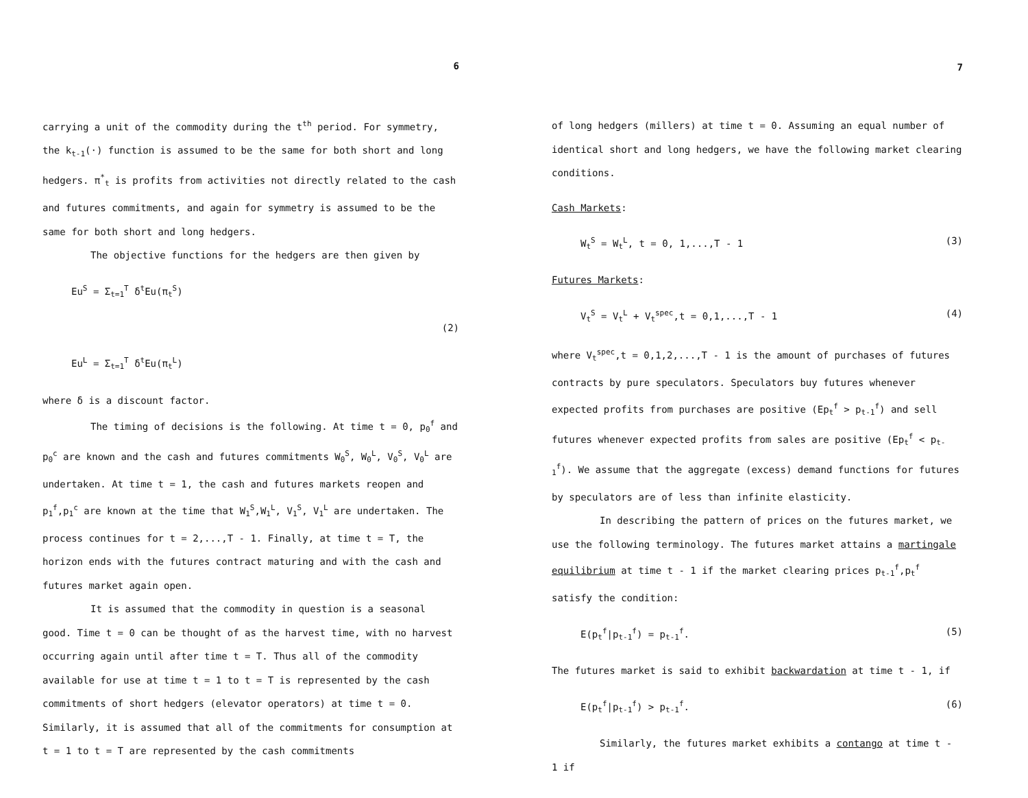6
carrying a unit of the commodity during the t<sup>th</sup> period. For symmetry, the k<sub>t-1</sub>(·) function is assumed to be the same for both short and long hedgers. π<sup>*</sup><sub>t</sub> is profits from activities not directly related to the cash and futures commitments, and again for symmetry is assumed to be the same for both short and long hedgers.
The objective functions for the hedgers are then given by
Eu<sup>S</sup> = Σ<sub>t=1</sub><sup>T</sup> δ<sup>t</sup>Eu(π<sub>t</sub><sup>S</sup>)
(2)
Eu<sup>L</sup> = Σ<sub>t=1</sub><sup>T</sup> δ<sup>t</sup>Eu(π<sub>t</sub><sup>L</sup>)
where δ is a discount factor.
The timing of decisions is the following. At time t = 0, p<sub>0</sub><sup>f</sup> and p<sub>0</sub><sup>c</sup> are known and the cash and futures commitments W<sub>0</sub><sup>S</sup>, W<sub>0</sub><sup>L</sup>, V<sub>0</sub><sup>S</sup>, V<sub>0</sub><sup>L</sup> are undertaken. At time t = 1, the cash and futures markets reopen and p<sub>1</sub><sup>f</sup>,p<sub>1</sub><sup>c</sup> are known at the time that W<sub>1</sub><sup>S</sup>,W<sub>1</sub><sup>L</sup>, V<sub>1</sub><sup>S</sup>, V<sub>1</sub><sup>L</sup> are undertaken. The process continues for t = 2,...,T - 1. Finally, at time t = T, the horizon ends with the futures contract maturing and with the cash and futures market again open.
It is assumed that the commodity in question is a seasonal good. Time t = 0 can be thought of as the harvest time, with no harvest occurring again until after time t = T. Thus all of the commodity available for use at time t = 1 to t = T is represented by the cash commitments of short hedgers (elevator operators) at time t = 0. Similarly, it is assumed that all of the commitments for consumption at t = 1 to t = T are represented by the cash commitments
7
of long hedgers (millers) at time t = 0. Assuming an equal number of identical short and long hedgers, we have the following market clearing conditions.
Cash Markets:
W<sub>t</sub><sup>S</sup> = W<sub>t</sub><sup>L</sup>, t = 0, 1,...,T - 1 (3)
Futures Markets:
V<sub>t</sub><sup>S</sup> = V<sub>t</sub><sup>L</sup> + V<sub>t</sub><sup>spec</sup>,t = 0,1,...,T - 1 (4)
where V<sub>t</sub><sup>spec</sup>,t = 0,1,2,...,T - 1 is the amount of purchases of futures contracts by pure speculators. Speculators buy futures whenever expected profits from purchases are positive (Ep<sub>t</sub><sup>f</sup> > p<sub>t-1</sub><sup>f</sup>) and sell futures whenever expected profits from sales are positive (Ep<sub>t</sub><sup>f</sup> < p<sub>t-1</sub><sup>f</sup>). We assume that the aggregate (excess) demand functions for futures by speculators are of less than infinite elasticity.
In describing the pattern of prices on the futures market, we use the following terminology. The futures market attains a martingale equilibrium at time t - 1 if the market clearing prices p<sub>t-1</sub><sup>f</sup>,p<sub>t</sub><sup>f</sup> satisfy the condition:
E(p<sub>t</sub><sup>f</sup>|p<sub>t-1</sub><sup>f</sup>) = p<sub>t-1</sub><sup>f</sup>. (5)
The futures market is said to exhibit backwardation at time t - 1, if
E(p<sub>t</sub><sup>f</sup>|p<sub>t-1</sub><sup>f</sup>) > p<sub>t-1</sub><sup>f</sup>. (6)
Similarly, the futures market exhibits a contango at time t - 1 if